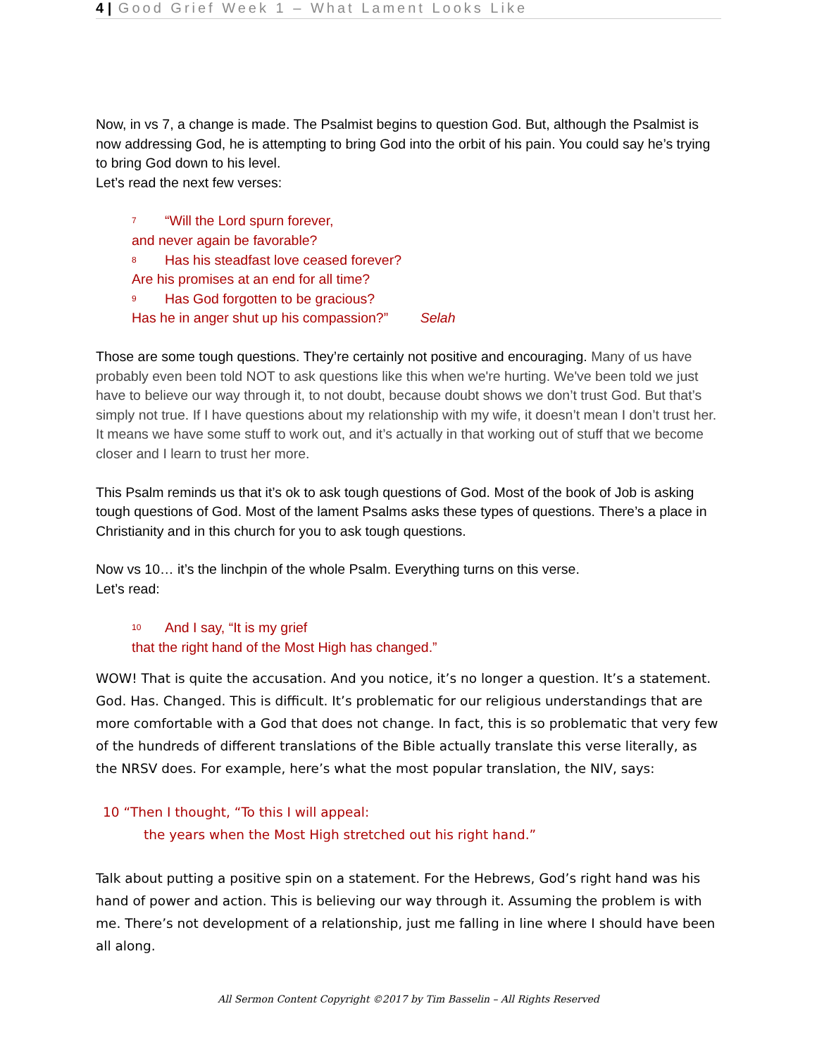4 | Good Grief Week 1 – What Lament Looks Like
Now, in vs 7, a change is made. The Psalmist begins to question God. But, although the Psalmist is now addressing God, he is attempting to bring God into the orbit of his pain. You could say he’s trying to bring God down to his level.
Let’s read the next few verses:
<sup>7</sup> “Will the Lord spurn forever,
and never again be favorable?
<sup>8</sup> Has his steadfast love ceased forever?
Are his promises at an end for all time?
<sup>9</sup> Has God forgotten to be gracious?
Has he in anger shut up his compassion?” Selah
Those are some tough questions. They’re certainly not positive and encouraging. Many of us have probably even been told NOT to ask questions like this when we're hurting. We've been told we just have to believe our way through it, to not doubt, because doubt shows we don’t trust God. But that’s simply not true. If I have questions about my relationship with my wife, it doesn’t mean I don’t trust her. It means we have some stuff to work out, and it’s actually in that working out of stuff that we become closer and I learn to trust her more.
This Psalm reminds us that it’s ok to ask tough questions of God. Most of the book of Job is asking tough questions of God. Most of the lament Psalms asks these types of questions. There’s a place in Christianity and in this church for you to ask tough questions.
Now vs 10… it’s the linchpin of the whole Psalm. Everything turns on this verse.
Let’s read:
<sup>10</sup> And I say, “It is my grief
that the right hand of the Most High has changed.”
WOW! That is quite the accusation. And you notice, it’s no longer a question. It’s a statement. God. Has. Changed. This is difficult. It’s problematic for our religious understandings that are more comfortable with a God that does not change. In fact, this is so problematic that very few of the hundreds of different translations of the Bible actually translate this verse literally, as the NRSV does. For example, here’s what the most popular translation, the NIV, says:
10 “Then I thought, “To this I will appeal:
the years when the Most High stretched out his right hand.”
Talk about putting a positive spin on a statement. For the Hebrews, God’s right hand was his hand of power and action. This is believing our way through it. Assuming the problem is with me. There’s not development of a relationship, just me falling in line where I should have been all along.
All Sermon Content Copyright ©2017 by Tim Basselin – All Rights Reserved